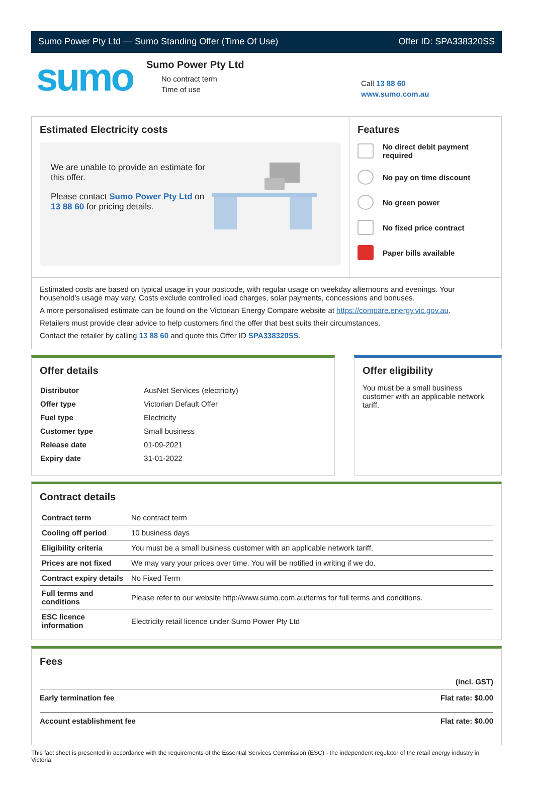Sumo Power Pty Ltd — Sumo Standing Offer (Time Of Use) Offer ID: SPA338320SS
sumo
Sumo Power Pty Ltd
No contract term
Time of use
Call 13 88 60
www.sumo.com.au
Estimated Electricity costs
We are unable to provide an estimate for this offer.
Please contact Sumo Power Pty Ltd on 13 88 60 for pricing details.
Features
No direct debit payment required
No pay on time discount
No green power
No fixed price contract
Paper bills available
Estimated costs are based on typical usage in your postcode, with regular usage on weekday afternoons and evenings. Your household’s usage may vary. Costs exclude controlled load charges, solar payments, concessions and bonuses.
A more personalised estimate can be found on the Victorian Energy Compare website at https://compare.energy.vic.gov.au.
Retailers must provide clear advice to help customers find the offer that best suits their circumstances.
Contact the retailer by calling 13 88 60 and quote this Offer ID SPA338320SS.
Offer details
| Distributor | AusNet Services (electricity) |
| Offer type | Victorian Default Offer |
| Fuel type | Electricity |
| Customer type | Small business |
| Release date | 01-09-2021 |
| Expiry date | 31-01-2022 |
Offer eligibility
You must be a small business customer with an applicable network tariff.
Contract details
| Contract term | No contract term |
| Cooling off period | 10 business days |
| Eligibility criteria | You must be a small business customer with an applicable network tariff. |
| Prices are not fixed | We may vary your prices over time. You will be notified in writing if we do. |
| Contract expiry details | No Fixed Term |
| Full terms and conditions | Please refer to our website http://www.sumo.com.au/terms for full terms and conditions. |
| ESC licence information | Electricity retail licence under Sumo Power Pty Ltd |
Fees
| | (incl. GST) |
| --- | --- |
| Early termination fee | Flat rate: $0.00 |
| Account establishment fee | Flat rate: $0.00 |
This fact sheet is presented in accordance with the requirements of the Essential Services Commission (ESC) - the independent regulator of the retail energy industry in Victoria.